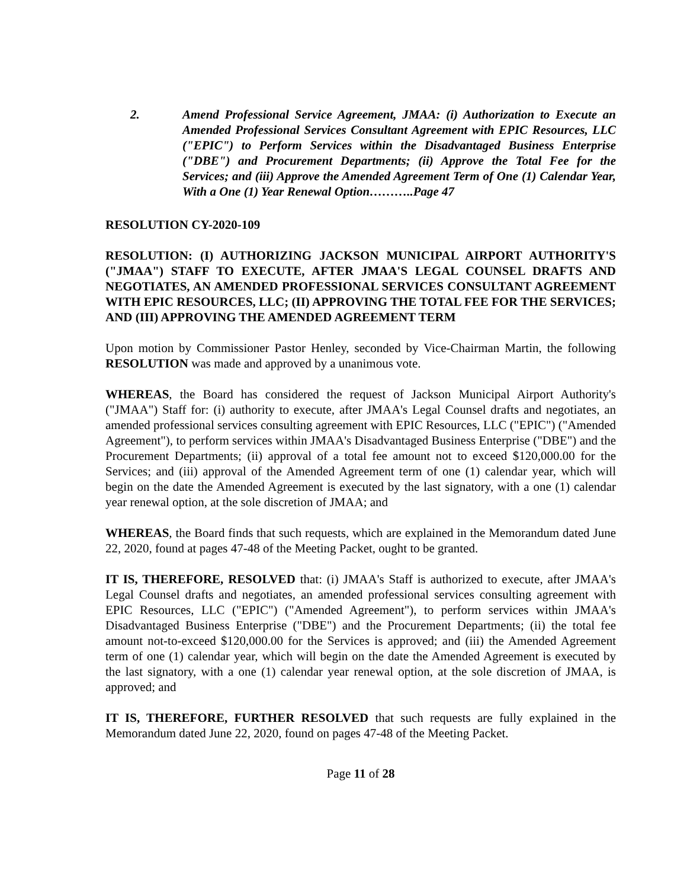2. Amend Professional Service Agreement, JMAA: (i) Authorization to Execute an Amended Professional Services Consultant Agreement with EPIC Resources, LLC ("EPIC") to Perform Services within the Disadvantaged Business Enterprise ("DBE") and Procurement Departments; (ii) Approve the Total Fee for the Services; and (iii) Approve the Amended Agreement Term of One (1) Calendar Year, With a One (1) Year Renewal Option………..Page 47
RESOLUTION CY-2020-109
RESOLUTION: (I) AUTHORIZING JACKSON MUNICIPAL AIRPORT AUTHORITY'S ("JMAA") STAFF TO EXECUTE, AFTER JMAA'S LEGAL COUNSEL DRAFTS AND NEGOTIATES, AN AMENDED PROFESSIONAL SERVICES CONSULTANT AGREEMENT WITH EPIC RESOURCES, LLC; (II) APPROVING THE TOTAL FEE FOR THE SERVICES; AND (III) APPROVING THE AMENDED AGREEMENT TERM
Upon motion by Commissioner Pastor Henley, seconded by Vice-Chairman Martin, the following RESOLUTION was made and approved by a unanimous vote.
WHEREAS, the Board has considered the request of Jackson Municipal Airport Authority's ("JMAA") Staff for: (i) authority to execute, after JMAA's Legal Counsel drafts and negotiates, an amended professional services consulting agreement with EPIC Resources, LLC ("EPIC") ("Amended Agreement"), to perform services within JMAA's Disadvantaged Business Enterprise ("DBE") and the Procurement Departments; (ii) approval of a total fee amount not to exceed $120,000.00 for the Services; and (iii) approval of the Amended Agreement term of one (1) calendar year, which will begin on the date the Amended Agreement is executed by the last signatory, with a one (1) calendar year renewal option, at the sole discretion of JMAA; and
WHEREAS, the Board finds that such requests, which are explained in the Memorandum dated June 22, 2020, found at pages 47-48 of the Meeting Packet, ought to be granted.
IT IS, THEREFORE, RESOLVED that: (i) JMAA's Staff is authorized to execute, after JMAA's Legal Counsel drafts and negotiates, an amended professional services consulting agreement with EPIC Resources, LLC ("EPIC") ("Amended Agreement"), to perform services within JMAA's Disadvantaged Business Enterprise ("DBE") and the Procurement Departments; (ii) the total fee amount not-to-exceed $120,000.00 for the Services is approved; and (iii) the Amended Agreement term of one (1) calendar year, which will begin on the date the Amended Agreement is executed by the last signatory, with a one (1) calendar year renewal option, at the sole discretion of JMAA, is approved; and
IT IS, THEREFORE, FURTHER RESOLVED that such requests are fully explained in the Memorandum dated June 22, 2020, found on pages 47-48 of the Meeting Packet.
Page 11 of 28